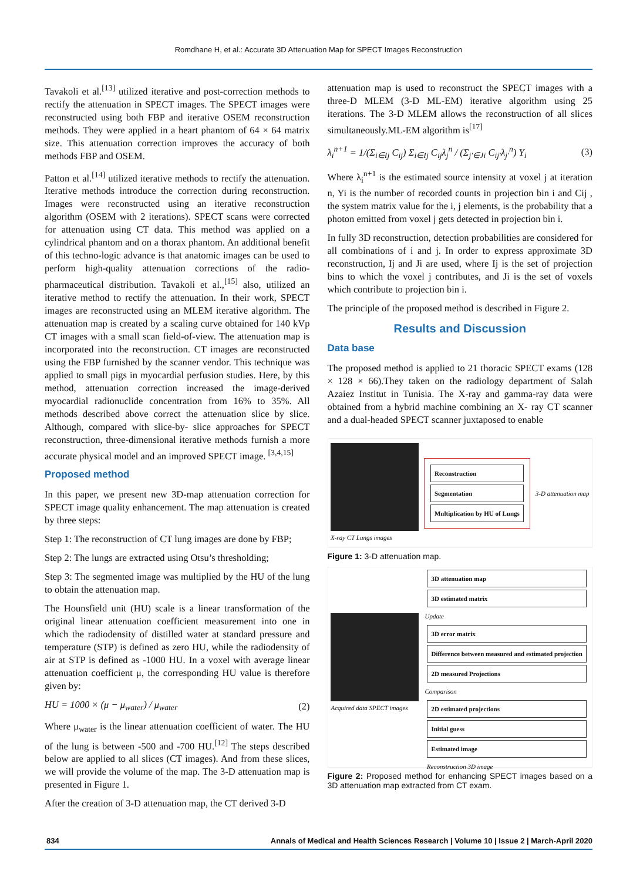Romdhane H, et al.: Accurate 3D Attenuation Map for SPECT Images Reconstruction
Tavakoli et al.<sup>[13]</sup> utilized iterative and post-correction methods to rectify the attenuation in SPECT images. The SPECT images were reconstructed using both FBP and iterative OSEM reconstruction methods. They were applied in a heart phantom of 64 × 64 matrix size. This attenuation correction improves the accuracy of both methods FBP and OSEM.
Patton et al.<sup>[14]</sup> utilized iterative methods to rectify the attenuation. Iterative methods introduce the correction during reconstruction. Images were reconstructed using an iterative reconstruction algorithm (OSEM with 2 iterations). SPECT scans were corrected for attenuation using CT data. This method was applied on a cylindrical phantom and on a thorax phantom. An additional benefit of this techno-logic advance is that anatomic images can be used to perform high-quality attenuation corrections of the radio-pharmaceutical distribution. Tavakoli et al.,<sup>[15]</sup> also, utilized an iterative method to rectify the attenuation. In their work, SPECT images are reconstructed using an MLEM iterative algorithm. The attenuation map is created by a scaling curve obtained for 140 kVp CT images with a small scan field-of-view. The attenuation map is incorporated into the reconstruction. CT images are reconstructed using the FBP furnished by the scanner vendor. This technique was applied to small pigs in myocardial perfusion studies. Here, by this method, attenuation correction increased the image-derived myocardial radionuclide concentration from 16% to 35%. All methods described above correct the attenuation slice by slice. Although, compared with slice-by- slice approaches for SPECT reconstruction, three-dimensional iterative methods furnish a more accurate physical model and an improved SPECT image. <sup>[3,4,15]</sup>
Proposed method
In this paper, we present new 3D-map attenuation correction for SPECT image quality enhancement. The map attenuation is created by three steps:
Step 1: The reconstruction of CT lung images are done by FBP;
Step 2: The lungs are extracted using Otsu’s thresholding;
Step 3: The segmented image was multiplied by the HU of the lung to obtain the attenuation map.
The Hounsfield unit (HU) scale is a linear transformation of the original linear attenuation coefficient measurement into one in which the radiodensity of distilled water at standard pressure and temperature (STP) is defined as zero HU, while the radiodensity of air at STP is defined as -1000 HU. In a voxel with average linear attenuation coefficient μ, the corresponding HU value is therefore given by:
HU = 1000 × (μ − μ<sub>water</sub>) / μ<sub>water</sub> (2)
Where μ<sub>water</sub> is the linear attenuation coefficient of water. The HU of the lung is between -500 and -700 HU.<sup>[12]</sup> The steps described below are applied to all slices (CT images). And from these slices, we will provide the volume of the map. The 3-D attenuation map is presented in Figure 1.
After the creation of 3-D attenuation map, the CT derived 3-D
attenuation map is used to reconstruct the SPECT images with a three-D MLEM (3-D ML-EM) iterative algorithm using 25 iterations. The 3-D MLEM allows the reconstruction of all slices simultaneously.ML-EM algorithm is<sup>[17]</sup>
λ<sub>i</sub><sup>n+1</sup> = 1/(Σ<sub>i∈Ij</sub> C<sub>ij</sub>) Σ<sub>i∈Ij</sub> C<sub>ij</sub>λ<sub>j</sub><sup>n</sup> / (Σ<sub>j′∈Ji</sub> C<sub>ij′</sub>λ<sub>j′</sub><sup>n</sup>) Y<sub>i</sub> (3)
Where λ<sub>i</sub><sup>n+1</sup> is the estimated source intensity at voxel j at iteration n, Yi is the number of recorded counts in projection bin i and Cij , the system matrix value for the i, j elements, is the probability that a photon emitted from voxel j gets detected in projection bin i.
In fully 3D reconstruction, detection probabilities are considered for all combinations of i and j. In order to express approximate 3D reconstruction, Ij and Ji are used, where Ij is the set of projection bins to which the voxel j contributes, and Ji is the set of voxels which contribute to projection bin i.
The principle of the proposed method is described in Figure 2.
Results and Discussion
Data base
The proposed method is applied to 21 thoracic SPECT exams (128 × 128 × 66).They taken on the radiology department of Salah Azaiez Institut in Tunisia. The X-ray and gamma-ray data were obtained from a hybrid machine combining an X- ray CT scanner and a dual-headed SPECT scanner juxtaposed to enable
X-ray CT Lungs images
Reconstruction
Segmentation
Multiplication by HU of Lungs
3-D attenuation map
Figure 1: 3-D attenuation map.
Acquired data SPECT images
3D attenuation map
3D estimated matrix
Update
3D error matrix
Difference between measured and estimated projection
2D measured Projections
Comparison
2D estimated projections
Initial guess
Estimated image
Reconstruction 3D image
Figure 2: Proposed method for enhancing SPECT images based on a 3D attenuation map extracted from CT exam.
834 Annals of Medical and Health Sciences Research | Volume 10 | Issue 2 | March-April 2020